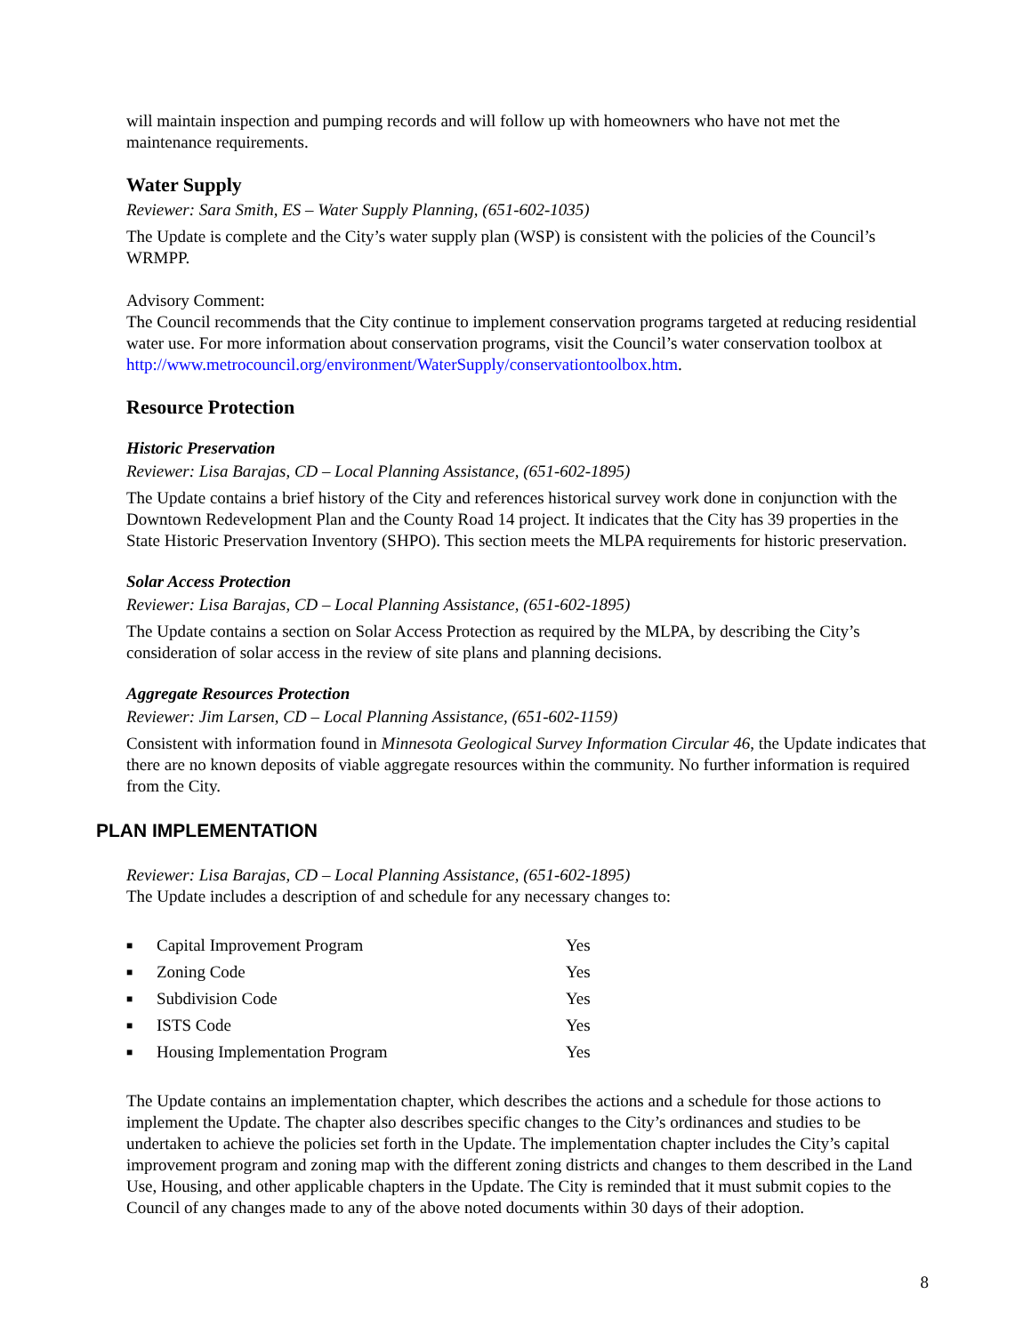will maintain inspection and pumping records and will follow up with homeowners who have not met the maintenance requirements.
Water Supply
Reviewer: Sara Smith, ES – Water Supply Planning, (651-602-1035)
The Update is complete and the City’s water supply plan (WSP) is consistent with the policies of the Council’s WRMPP.
Advisory Comment:
The Council recommends that the City continue to implement conservation programs targeted at reducing residential water use. For more information about conservation programs, visit the Council’s water conservation toolbox at http://www.metrocouncil.org/environment/WaterSupply/conservationtoolbox.htm.
Resource Protection
Historic Preservation
Reviewer: Lisa Barajas, CD – Local Planning Assistance, (651-602-1895)
The Update contains a brief history of the City and references historical survey work done in conjunction with the Downtown Redevelopment Plan and the County Road 14 project. It indicates that the City has 39 properties in the State Historic Preservation Inventory (SHPO). This section meets the MLPA requirements for historic preservation.
Solar Access Protection
Reviewer: Lisa Barajas, CD – Local Planning Assistance, (651-602-1895)
The Update contains a section on Solar Access Protection as required by the MLPA, by describing the City’s consideration of solar access in the review of site plans and planning decisions.
Aggregate Resources Protection
Reviewer: Jim Larsen, CD – Local Planning Assistance, (651-602-1159)
Consistent with information found in Minnesota Geological Survey Information Circular 46, the Update indicates that there are no known deposits of viable aggregate resources within the community. No further information is required from the City.
PLAN IMPLEMENTATION
Reviewer: Lisa Barajas, CD – Local Planning Assistance, (651-602-1895)
The Update includes a description of and schedule for any necessary changes to:
| ■ | Capital Improvement Program | Yes |
| ■ | Zoning Code | Yes |
| ■ | Subdivision Code | Yes |
| ■ | ISTS Code | Yes |
| ■ | Housing Implementation Program | Yes |
The Update contains an implementation chapter, which describes the actions and a schedule for those actions to implement the Update. The chapter also describes specific changes to the City’s ordinances and studies to be undertaken to achieve the policies set forth in the Update. The implementation chapter includes the City’s capital improvement program and zoning map with the different zoning districts and changes to them described in the Land Use, Housing, and other applicable chapters in the Update. The City is reminded that it must submit copies to the Council of any changes made to any of the above noted documents within 30 days of their adoption.
8